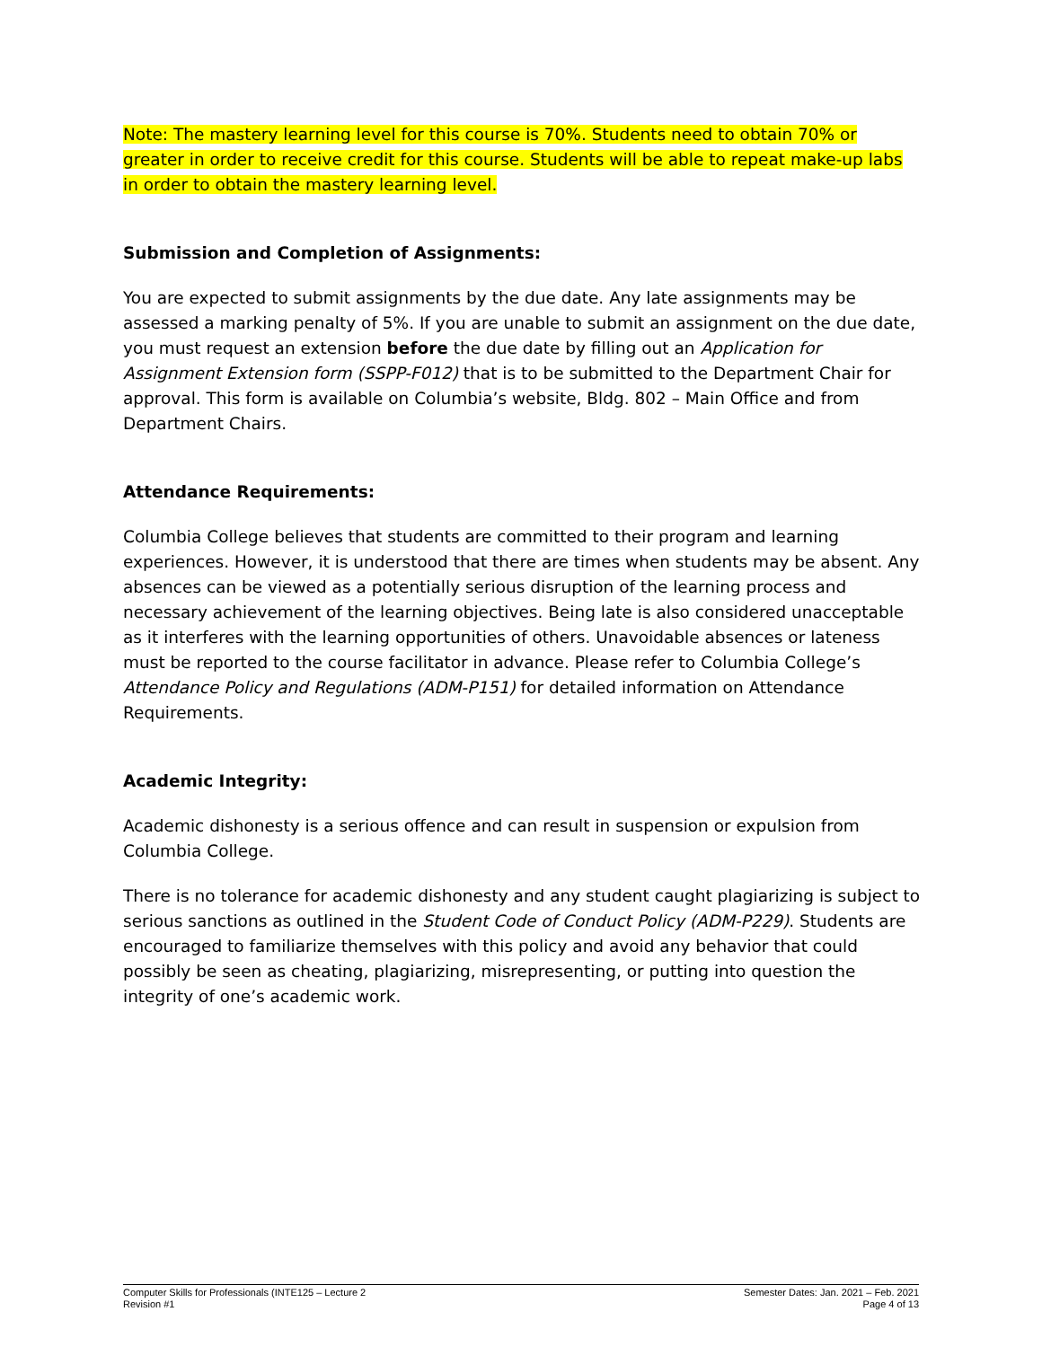Note: The mastery learning level for this course is 70%. Students need to obtain 70% or greater in order to receive credit for this course. Students will be able to repeat make-up labs in order to obtain the mastery learning level.
Submission and Completion of Assignments:
You are expected to submit assignments by the due date. Any late assignments may be assessed a marking penalty of 5%. If you are unable to submit an assignment on the due date, you must request an extension before the due date by filling out an Application for Assignment Extension form (SSPP-F012) that is to be submitted to the Department Chair for approval. This form is available on Columbia’s website, Bldg. 802 – Main Office and from Department Chairs.
Attendance Requirements:
Columbia College believes that students are committed to their program and learning experiences. However, it is understood that there are times when students may be absent. Any absences can be viewed as a potentially serious disruption of the learning process and necessary achievement of the learning objectives. Being late is also considered unacceptable as it interferes with the learning opportunities of others. Unavoidable absences or lateness must be reported to the course facilitator in advance. Please refer to Columbia College’s Attendance Policy and Regulations (ADM-P151) for detailed information on Attendance Requirements.
Academic Integrity:
Academic dishonesty is a serious offence and can result in suspension or expulsion from Columbia College.
There is no tolerance for academic dishonesty and any student caught plagiarizing is subject to serious sanctions as outlined in the Student Code of Conduct Policy (ADM-P229). Students are encouraged to familiarize themselves with this policy and avoid any behavior that could possibly be seen as cheating, plagiarizing, misrepresenting, or putting into question the integrity of one’s academic work.
Computer Skills for Professionals (INTE125 – Lecture 2
Revision #1
Semester Dates: Jan. 2021 – Feb. 2021
Page 4 of 13